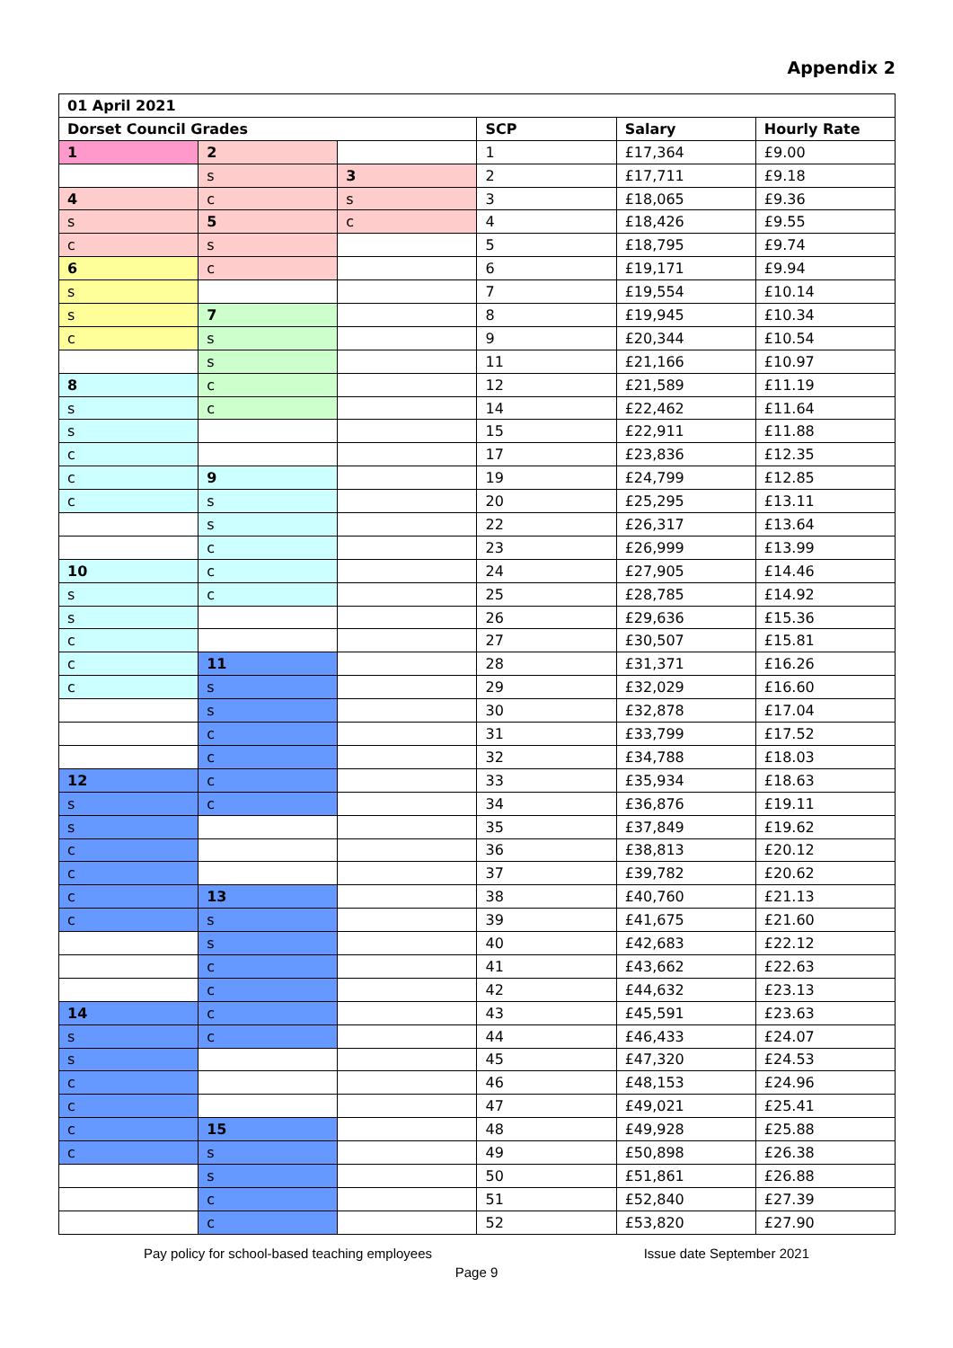Appendix 2
| 01 April 2021 | | | | | |
| Dorset Council Grades | | | SCP | Salary | Hourly Rate |
| 1 | 2 | | 1 | £17,364 | £9.00 |
| | s | 3 | 2 | £17,711 | £9.18 |
| 4 | c | s | 3 | £18,065 | £9.36 |
| s | 5 | c | 4 | £18,426 | £9.55 |
| c | s | | 5 | £18,795 | £9.74 |
| 6 | c | | 6 | £19,171 | £9.94 |
| s | | | 7 | £19,554 | £10.14 |
| s | 7 | | 8 | £19,945 | £10.34 |
| c | s | | 9 | £20,344 | £10.54 |
| | s | | 11 | £21,166 | £10.97 |
| 8 | c | | 12 | £21,589 | £11.19 |
| s | c | | 14 | £22,462 | £11.64 |
| s | | | 15 | £22,911 | £11.88 |
| c | | | 17 | £23,836 | £12.35 |
| c | 9 | | 19 | £24,799 | £12.85 |
| c | s | | 20 | £25,295 | £13.11 |
| | s | | 22 | £26,317 | £13.64 |
| | c | | 23 | £26,999 | £13.99 |
| 10 | c | | 24 | £27,905 | £14.46 |
| s | c | | 25 | £28,785 | £14.92 |
| s | | | 26 | £29,636 | £15.36 |
| c | | | 27 | £30,507 | £15.81 |
| c | 11 | | 28 | £31,371 | £16.26 |
| c | s | | 29 | £32,029 | £16.60 |
| | s | | 30 | £32,878 | £17.04 |
| | c | | 31 | £33,799 | £17.52 |
| | c | | 32 | £34,788 | £18.03 |
| 12 | c | | 33 | £35,934 | £18.63 |
| s | c | | 34 | £36,876 | £19.11 |
| s | | | 35 | £37,849 | £19.62 |
| c | | | 36 | £38,813 | £20.12 |
| c | | | 37 | £39,782 | £20.62 |
| c | 13 | | 38 | £40,760 | £21.13 |
| c | s | | 39 | £41,675 | £21.60 |
| | s | | 40 | £42,683 | £22.12 |
| | c | | 41 | £43,662 | £22.63 |
| | c | | 42 | £44,632 | £23.13 |
| 14 | c | | 43 | £45,591 | £23.63 |
| s | c | | 44 | £46,433 | £24.07 |
| s | | | 45 | £47,320 | £24.53 |
| c | | | 46 | £48,153 | £24.96 |
| c | | | 47 | £49,021 | £25.41 |
| c | 15 | | 48 | £49,928 | £25.88 |
| c | s | | 49 | £50,898 | £26.38 |
| | s | | 50 | £51,861 | £26.88 |
| | c | | 51 | £52,840 | £27.39 |
| | c | | 52 | £53,820 | £27.90 |
Pay policy for school-based teaching employees Issue date September 2021
Page 9